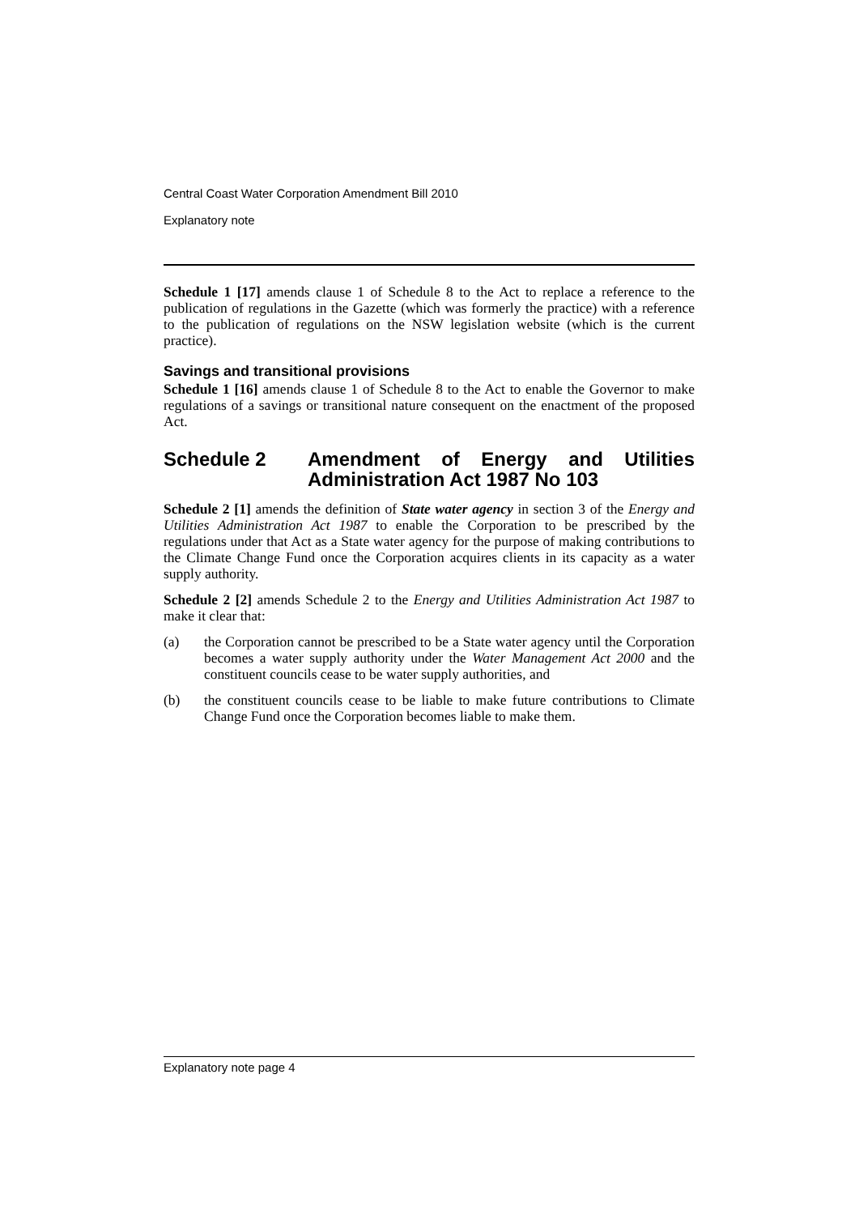Central Coast Water Corporation Amendment Bill 2010
Explanatory note
Schedule 1 [17] amends clause 1 of Schedule 8 to the Act to replace a reference to the publication of regulations in the Gazette (which was formerly the practice) with a reference to the publication of regulations on the NSW legislation website (which is the current practice).
Savings and transitional provisions
Schedule 1 [16] amends clause 1 of Schedule 8 to the Act to enable the Governor to make regulations of a savings or transitional nature consequent on the enactment of the proposed Act.
Schedule 2 Amendment of Energy and Utilities Administration Act 1987 No 103
Schedule 2 [1] amends the definition of State water agency in section 3 of the Energy and Utilities Administration Act 1987 to enable the Corporation to be prescribed by the regulations under that Act as a State water agency for the purpose of making contributions to the Climate Change Fund once the Corporation acquires clients in its capacity as a water supply authority.
Schedule 2 [2] amends Schedule 2 to the Energy and Utilities Administration Act 1987 to make it clear that:
(a) the Corporation cannot be prescribed to be a State water agency until the Corporation becomes a water supply authority under the Water Management Act 2000 and the constituent councils cease to be water supply authorities, and
(b) the constituent councils cease to be liable to make future contributions to Climate Change Fund once the Corporation becomes liable to make them.
Explanatory note page 4